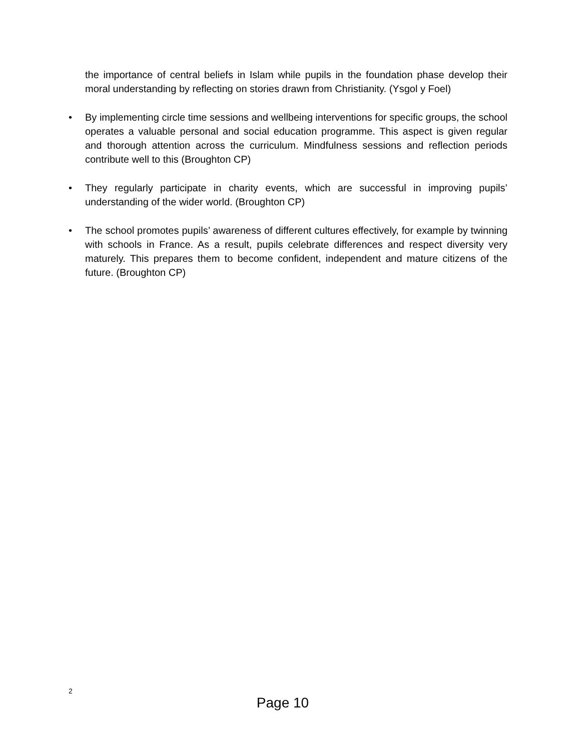the importance of central beliefs in Islam while pupils in the foundation phase develop their moral understanding by reflecting on stories drawn from Christianity. (Ysgol y Foel)
• By implementing circle time sessions and wellbeing interventions for specific groups, the school operates a valuable personal and social education programme. This aspect is given regular and thorough attention across the curriculum. Mindfulness sessions and reflection periods contribute well to this (Broughton CP)
• They regularly participate in charity events, which are successful in improving pupils’ understanding of the wider world. (Broughton CP)
• The school promotes pupils’ awareness of different cultures effectively, for example by twinning with schools in France. As a result, pupils celebrate differences and respect diversity very maturely. This prepares them to become confident, independent and mature citizens of the future. (Broughton CP)
2
Page 10